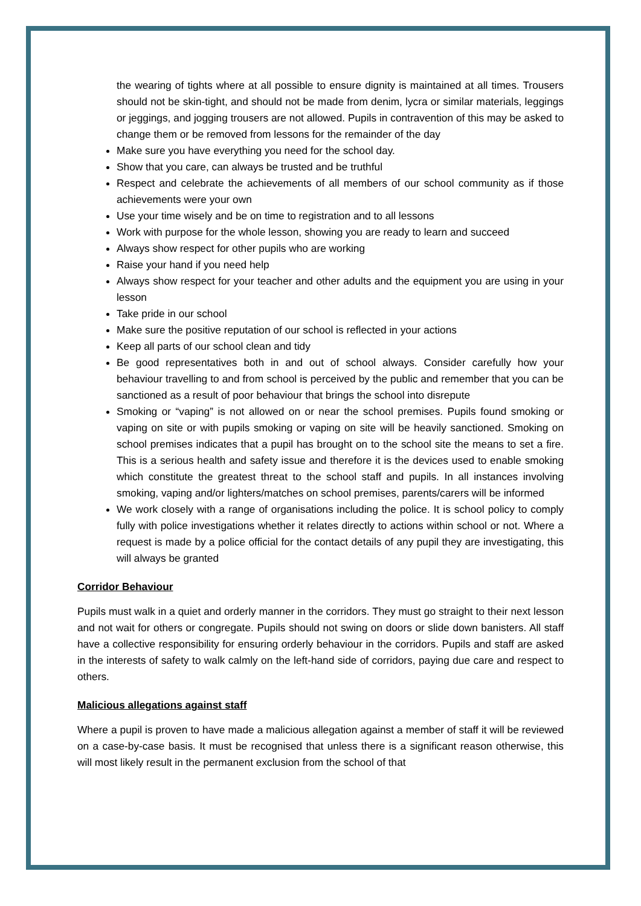the wearing of tights where at all possible to ensure dignity is maintained at all times. Trousers should not be skin-tight, and should not be made from denim, lycra or similar materials, leggings or jeggings, and jogging trousers are not allowed. Pupils in contravention of this may be asked to change them or be removed from lessons for the remainder of the day
Make sure you have everything you need for the school day.
Show that you care, can always be trusted and be truthful
Respect and celebrate the achievements of all members of our school community as if those achievements were your own
Use your time wisely and be on time to registration and to all lessons
Work with purpose for the whole lesson, showing you are ready to learn and succeed
Always show respect for other pupils who are working
Raise your hand if you need help
Always show respect for your teacher and other adults and the equipment you are using in your lesson
Take pride in our school
Make sure the positive reputation of our school is reflected in your actions
Keep all parts of our school clean and tidy
Be good representatives both in and out of school always. Consider carefully how your behaviour travelling to and from school is perceived by the public and remember that you can be sanctioned as a result of poor behaviour that brings the school into disrepute
Smoking or “vaping” is not allowed on or near the school premises. Pupils found smoking or vaping on site or with pupils smoking or vaping on site will be heavily sanctioned. Smoking on school premises indicates that a pupil has brought on to the school site the means to set a fire. This is a serious health and safety issue and therefore it is the devices used to enable smoking which constitute the greatest threat to the school staff and pupils. In all instances involving smoking, vaping and/or lighters/matches on school premises, parents/carers will be informed
We work closely with a range of organisations including the police. It is school policy to comply fully with police investigations whether it relates directly to actions within school or not. Where a request is made by a police official for the contact details of any pupil they are investigating, this will always be granted
Corridor Behaviour
Pupils must walk in a quiet and orderly manner in the corridors. They must go straight to their next lesson and not wait for others or congregate. Pupils should not swing on doors or slide down banisters. All staff have a collective responsibility for ensuring orderly behaviour in the corridors. Pupils and staff are asked in the interests of safety to walk calmly on the left-hand side of corridors, paying due care and respect to others.
Malicious allegations against staff
Where a pupil is proven to have made a malicious allegation against a member of staff it will be reviewed on a case-by-case basis. It must be recognised that unless there is a significant reason otherwise, this will most likely result in the permanent exclusion from the school of that